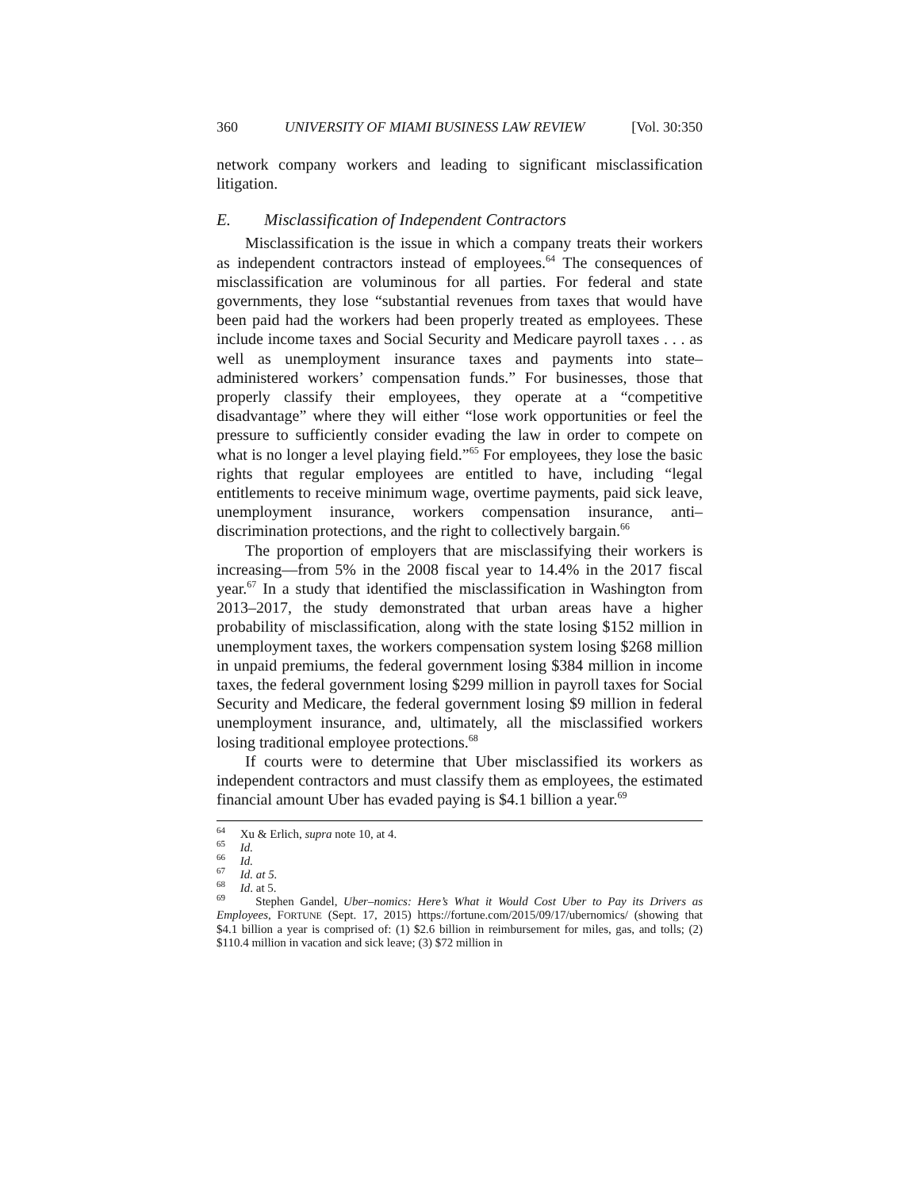360 UNIVERSITY OF MIAMI BUSINESS LAW REVIEW [Vol. 30:350
network company workers and leading to significant misclassification litigation.
E. Misclassification of Independent Contractors
Misclassification is the issue in which a company treats their workers as independent contractors instead of employees.<sup>64</sup> The consequences of misclassification are voluminous for all parties. For federal and state governments, they lose “substantial revenues from taxes that would have been paid had the workers had been properly treated as employees. These include income taxes and Social Security and Medicare payroll taxes . . . as well as unemployment insurance taxes and payments into state–administered workers’ compensation funds.” For businesses, those that properly classify their employees, they operate at a “competitive disadvantage” where they will either “lose work opportunities or feel the pressure to sufficiently consider evading the law in order to compete on what is no longer a level playing field.”<sup>65</sup> For employees, they lose the basic rights that regular employees are entitled to have, including “legal entitlements to receive minimum wage, overtime payments, paid sick leave, unemployment insurance, workers compensation insurance, anti–discrimination protections, and the right to collectively bargain.<sup>66</sup>
The proportion of employers that are misclassifying their workers is increasing—from 5% in the 2008 fiscal year to 14.4% in the 2017 fiscal year.<sup>67</sup> In a study that identified the misclassification in Washington from 2013–2017, the study demonstrated that urban areas have a higher probability of misclassification, along with the state losing $152 million in unemployment taxes, the workers compensation system losing $268 million in unpaid premiums, the federal government losing $384 million in income taxes, the federal government losing $299 million in payroll taxes for Social Security and Medicare, the federal government losing $9 million in federal unemployment insurance, and, ultimately, all the misclassified workers losing traditional employee protections.<sup>68</sup>
If courts were to determine that Uber misclassified its workers as independent contractors and must classify them as employees, the estimated financial amount Uber has evaded paying is $4.1 billion a year.<sup>69</sup>
<sup>64</sup> Xu & Erlich, supra note 10, at 4.
<sup>65</sup> Id.
<sup>66</sup> Id.
<sup>67</sup> Id. at 5.
<sup>68</sup> Id. at 5.
<sup>69</sup> Stephen Gandel, Uber–nomics: Here’s What it Would Cost Uber to Pay its Drivers as Employees, FORTUNE (Sept. 17, 2015) https://fortune.com/2015/09/17/ubernomics/ (showing that $4.1 billion a year is comprised of: (1) $2.6 billion in reimbursement for miles, gas, and tolls; (2) $110.4 million in vacation and sick leave; (3) $72 million in